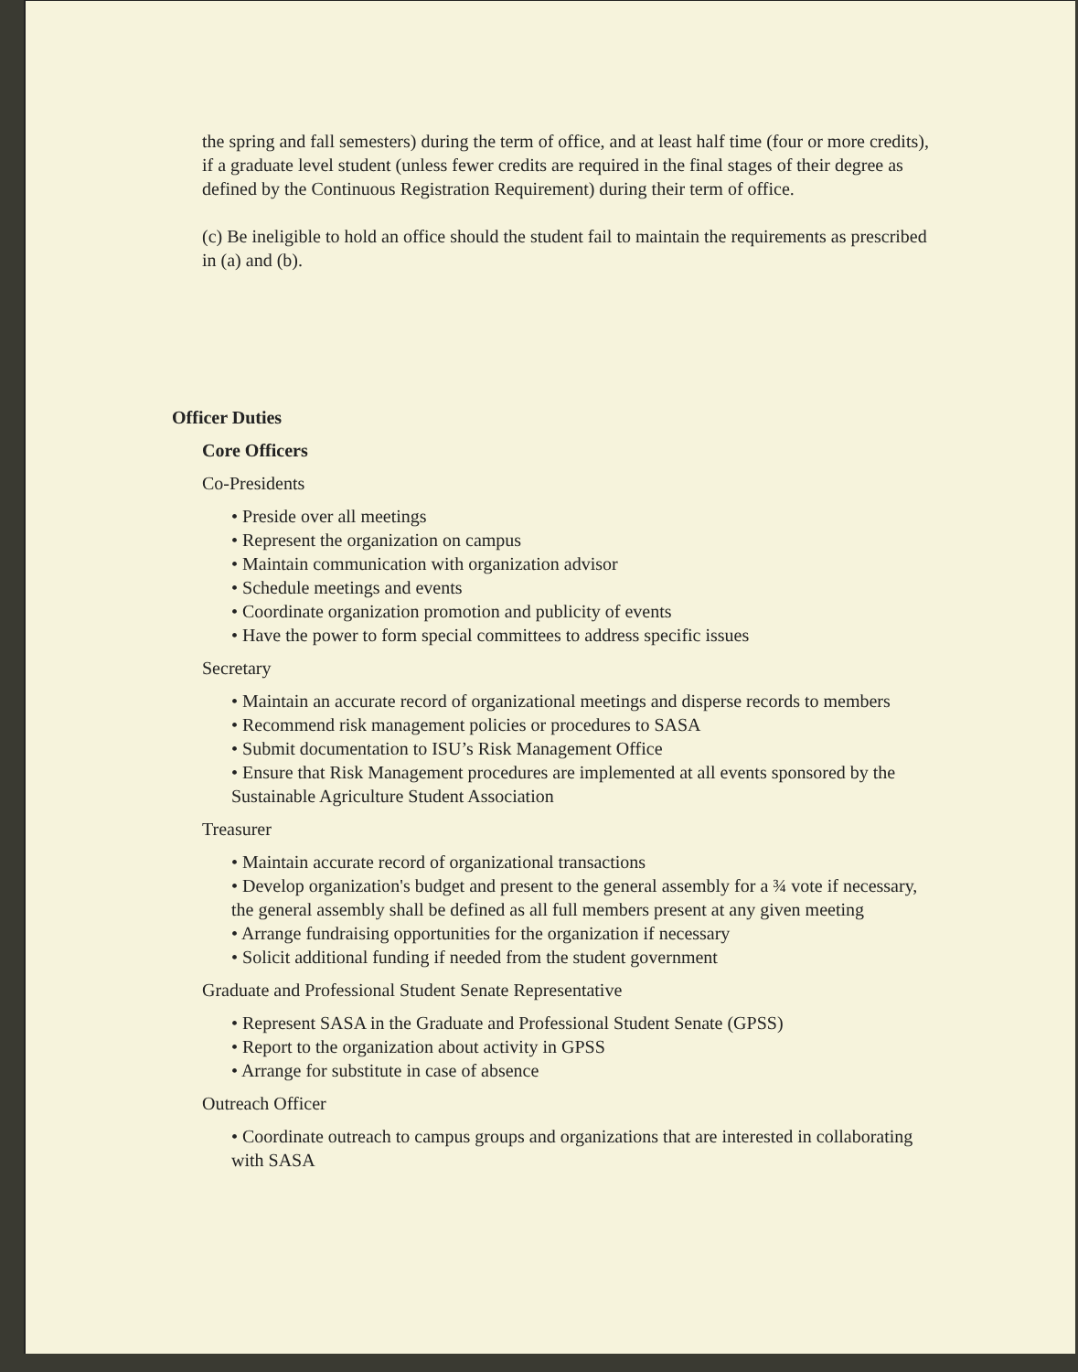the spring and fall semesters) during the term of office, and at least half time (four or more credits), if a graduate level student (unless fewer credits are required in the final stages of their degree as defined by the Continuous Registration Requirement) during their term of office.
(c) Be ineligible to hold an office should the student fail to maintain the requirements as prescribed in (a) and (b).
Officer Duties
Core Officers
Co-Presidents
• Preside over all meetings
• Represent the organization on campus
• Maintain communication with organization advisor
• Schedule meetings and events
• Coordinate organization promotion and publicity of events
• Have the power to form special committees to address specific issues
Secretary
• Maintain an accurate record of organizational meetings and disperse records to members
• Recommend risk management policies or procedures to SASA
• Submit documentation to ISU’s Risk Management Office
• Ensure that Risk Management procedures are implemented at all events sponsored by the Sustainable Agriculture Student Association
Treasurer
• Maintain accurate record of organizational transactions
• Develop organization's budget and present to the general assembly for a ¾ vote if necessary, the general assembly shall be defined as all full members present at any given meeting
• Arrange fundraising opportunities for the organization if necessary
• Solicit additional funding if needed from the student government
Graduate and Professional Student Senate Representative
• Represent SASA in the Graduate and Professional Student Senate (GPSS)
• Report to the organization about activity in GPSS
• Arrange for substitute in case of absence
Outreach Officer
• Coordinate outreach to campus groups and organizations that are interested in collaborating with SASA